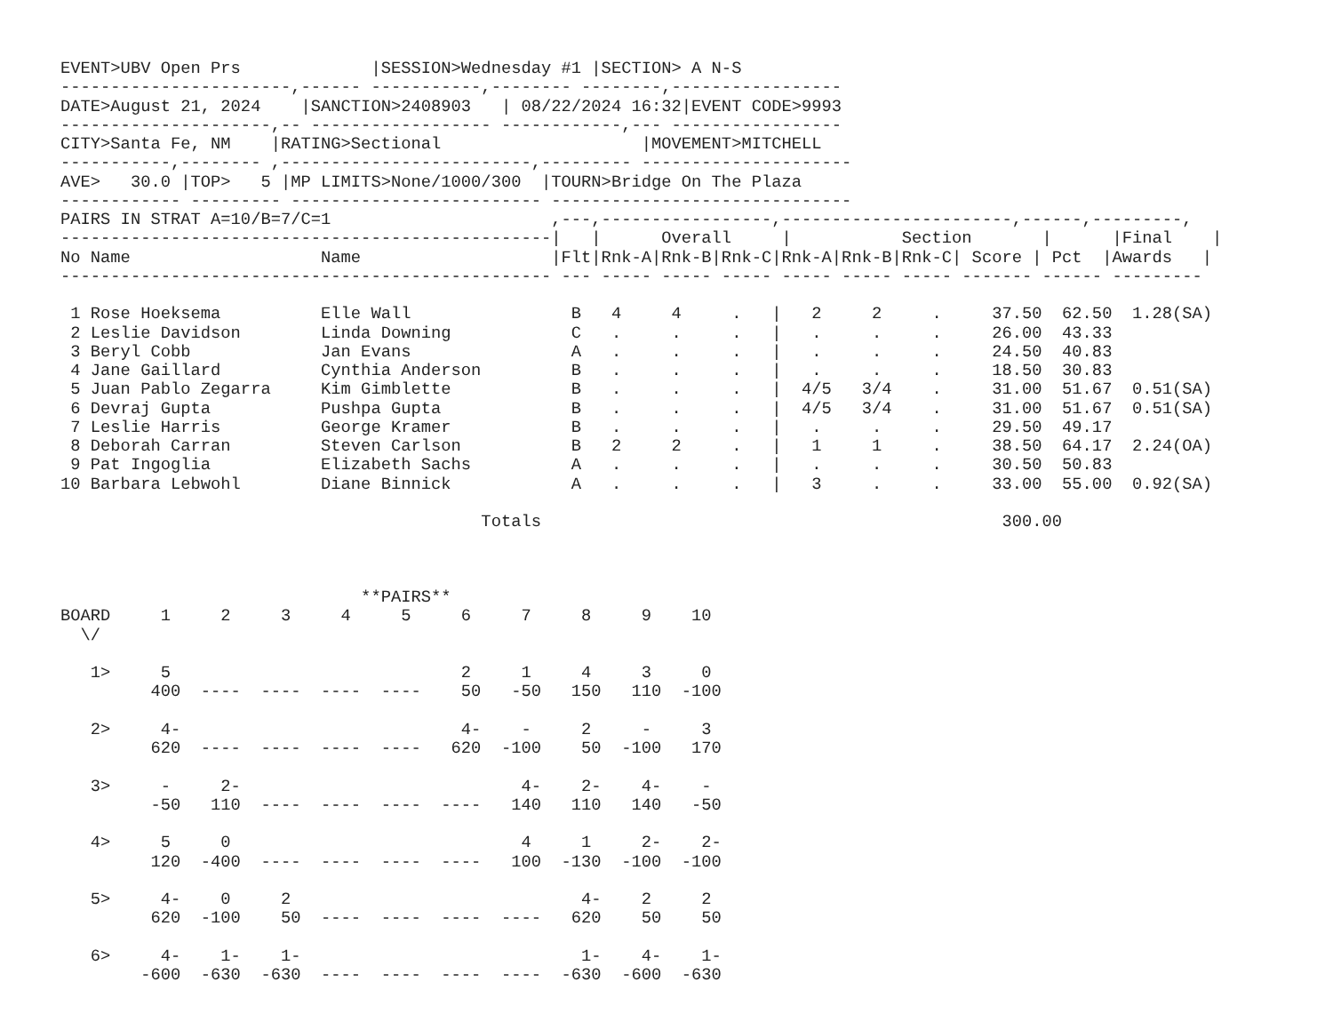EVENT>UBV Open Prs             |SESSION>Wednesday #1 |SECTION> A N-S
-----------------------,------ -----------,-------- --------,-----------------
DATE>August 21, 2024    |SANCTION>2408903   | 08/22/2024 16:32|EVENT CODE>9993
---------------------,-- ------------------ ------------,--- -----------------
CITY>Santa Fe, NM    |RATING>Sectional                    |MOVEMENT>MITCHELL
-----------,-------- ,-------------------------,--------- ---------------------
AVE>   30.0 |TOP>   5 |MP LIMITS>None/1000/300  |TOURN>Bridge On The Plaza
------------ --------- ------------------------- ------------------------------
PAIRS IN STRAT A=10/B=7/C=1                      ,---,-----------------,-----------------------,------,---------,
-------------------------------------------------|   |      Overall     |           Section       |      |Final    |
No Name                   Name                   |Flt|Rnk-A|Rnk-B|Rnk-C|Rnk-A|Rnk-B|Rnk-C| Score | Pct  |Awards   |
------------------------------------------------- --- ----- ----- ----- ----- ----- ----- ------- ------ ---------

 1 Rose Hoeksema          Elle Wall                B   4     4     .   |   2     2     .     37.50  62.50  1.28(SA)
 2 Leslie Davidson        Linda Downing            C   .     .     .   |   .     .     .     26.00  43.33
 3 Beryl Cobb             Jan Evans                A   .     .     .   |   .     .     .     24.50  40.83
 4 Jane Gaillard          Cynthia Anderson         B   .     .     .   |   .     .     .     18.50  30.83
 5 Juan Pablo Zegarra     Kim Gimblette            B   .     .     .   |  4/5   3/4    .     31.00  51.67  0.51(SA)
 6 Devraj Gupta           Pushpa Gupta             B   .     .     .   |  4/5   3/4    .     31.00  51.67  0.51(SA)
 7 Leslie Harris          George Kramer            B   .     .     .   |   .     .     .     29.50  49.17
 8 Deborah Carran         Steven Carlson           B   2     2     .   |   1     1     .     38.50  64.17  2.24(OA)
 9 Pat Ingoglia           Elizabeth Sachs          A   .     .     .   |   .     .     .     30.50  50.83
10 Barbara Lebwohl        Diane Binnick            A   .     .     .   |   3     .     .     33.00  55.00  0.92(SA)

                                          Totals                                              300.00



                              **PAIRS**
BOARD     1     2     3     4     5     6     7     8     9    10
  \/

   1>     5                             2     1     4     3     0
         400  ----  ----  ----  ----    50   -50   150   110  -100

   2>     4-                            4-    -     2     -     3
         620  ----  ----  ----  ----   620  -100    50  -100   170

   3>     -     2-                            4-    2-    4-    -
         -50   110  ----  ----  ----  ----   140   110   140   -50

   4>     5     0                             4     1     2-    2-
         120  -400  ----  ----  ----  ----   100  -130  -100  -100

   5>     4-    0     2                             4-    2     2
         620  -100    50  ----  ----  ----  ----   620    50    50

   6>     4-    1-    1-                            1-    4-    1-
        -600  -630  -630  ----  ----  ----  ----  -630  -600  -630